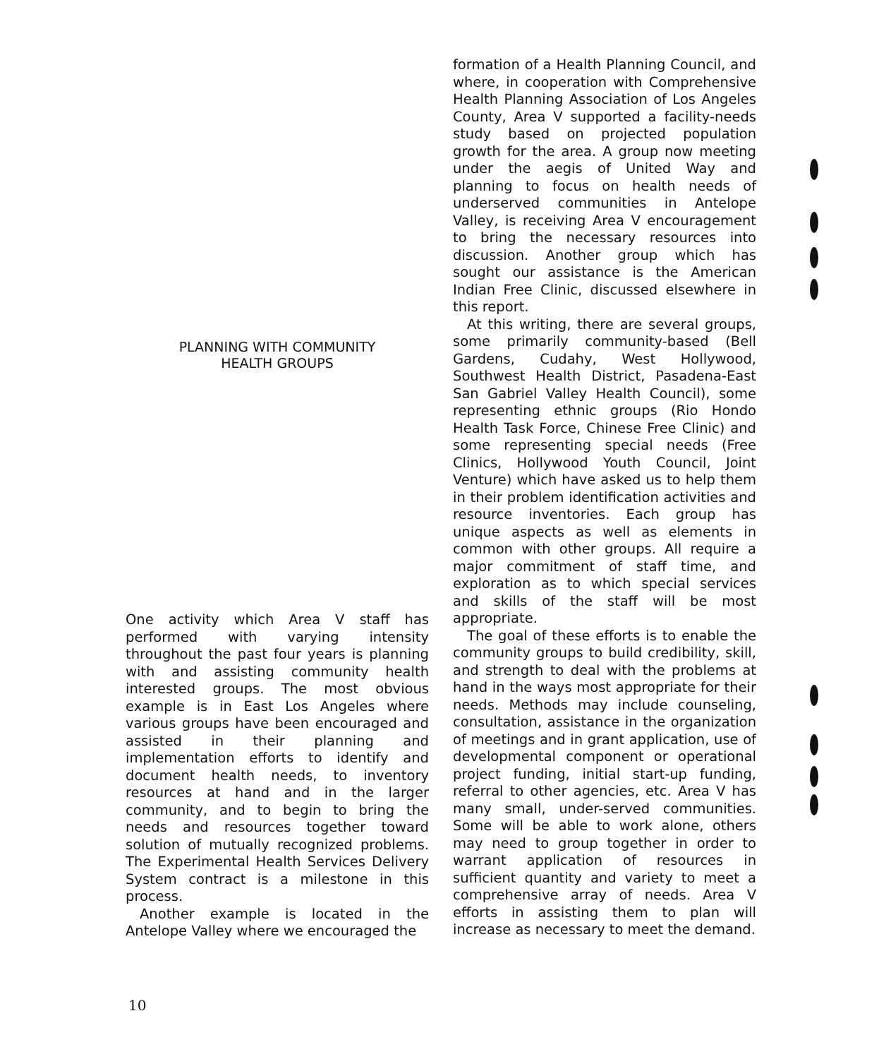PLANNING WITH COMMUNITY
HEALTH GROUPS
One activity which Area V staff has performed with varying intensity throughout the past four years is planning with and assisting community health interested groups. The most obvious example is in East Los Angeles where various groups have been encouraged and assisted in their planning and implementation efforts to identify and document health needs, to inventory resources at hand and in the larger community, and to begin to bring the needs and resources together toward solution of mutually recognized problems. The Experimental Health Services Delivery System contract is a milestone in this process.
Another example is located in the Antelope Valley where we encouraged the
formation of a Health Planning Council, and where, in cooperation with Comprehensive Health Planning Association of Los Angeles County, Area V supported a facility-needs study based on projected population growth for the area. A group now meeting under the aegis of United Way and planning to focus on health needs of underserved communities in Antelope Valley, is receiving Area V encouragement to bring the necessary resources into discussion. Another group which has sought our assistance is the American Indian Free Clinic, discussed elsewhere in this report.
At this writing, there are several groups, some primarily community-based (Bell Gardens, Cudahy, West Hollywood, Southwest Health District, Pasadena-East San Gabriel Valley Health Council), some representing ethnic groups (Rio Hondo Health Task Force, Chinese Free Clinic) and some representing special needs (Free Clinics, Hollywood Youth Council, Joint Venture) which have asked us to help them in their problem identification activities and resource inventories. Each group has unique aspects as well as elements in common with other groups. All require a major commitment of staff time, and exploration as to which special services and skills of the staff will be most appropriate.
The goal of these efforts is to enable the community groups to build credibility, skill, and strength to deal with the problems at hand in the ways most appropriate for their needs. Methods may include counseling, consultation, assistance in the organization of meetings and in grant application, use of developmental component or operational project funding, initial start-up funding, referral to other agencies, etc. Area V has many small, under-served communities. Some will be able to work alone, others may need to group together in order to warrant application of resources in sufficient quantity and variety to meet a comprehensive array of needs. Area V efforts in assisting them to plan will increase as necessary to meet the demand.
10